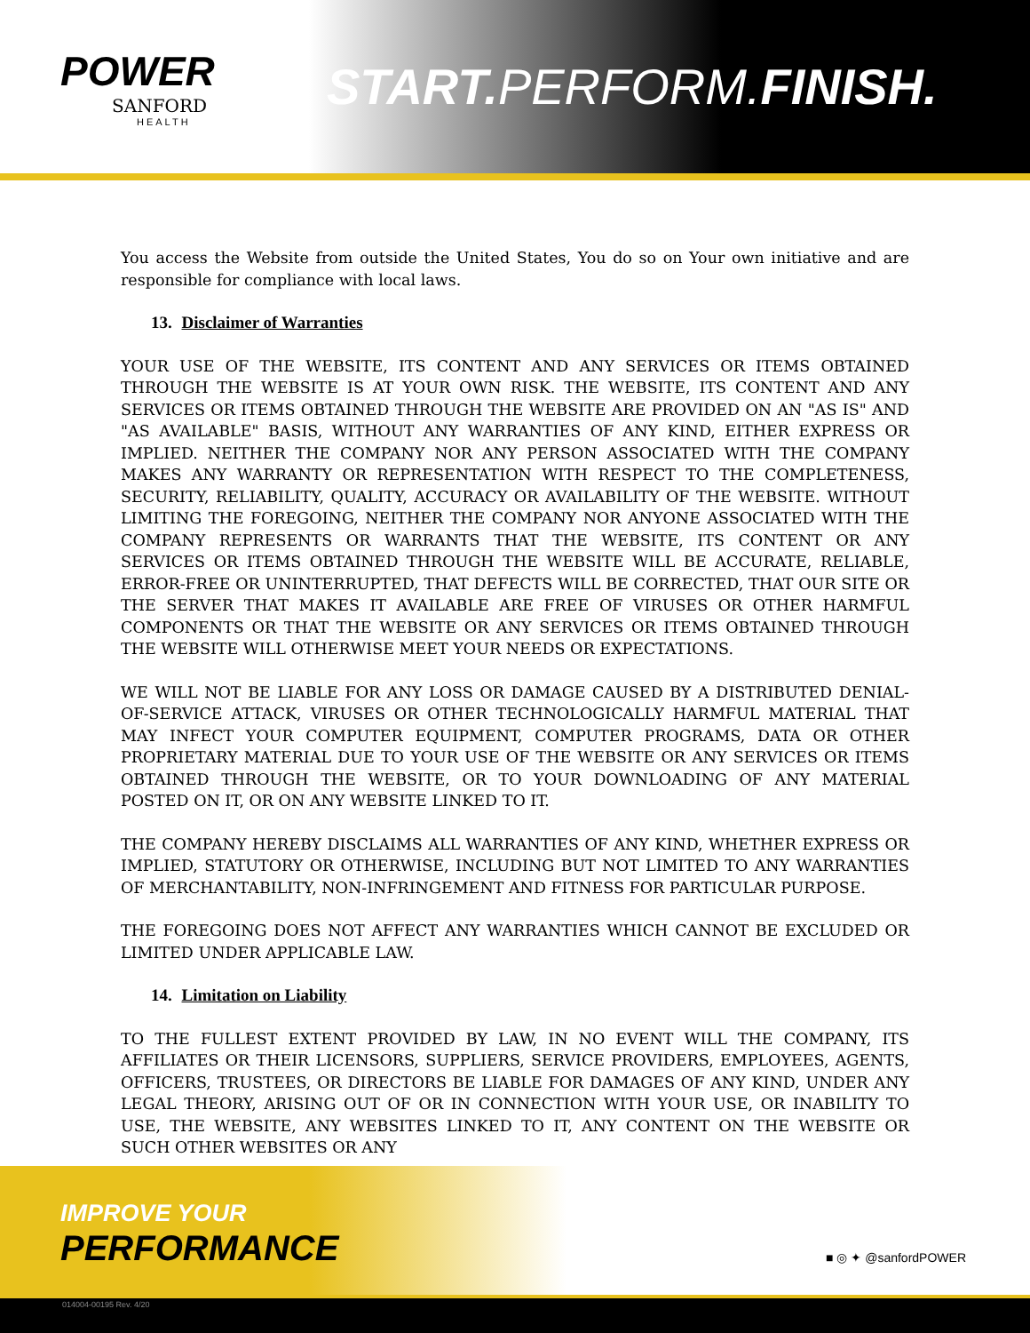POWER
SANFORD
HEALTH
START. PERFORM.FINISH.
You access the Website from outside the United States, You do so on Your own initiative and are responsible for compliance with local laws.
13. Disclaimer of Warranties
YOUR USE OF THE WEBSITE, ITS CONTENT AND ANY SERVICES OR ITEMS OBTAINED THROUGH THE WEBSITE IS AT YOUR OWN RISK. THE WEBSITE, ITS CONTENT AND ANY SERVICES OR ITEMS OBTAINED THROUGH THE WEBSITE ARE PROVIDED ON AN "AS IS" AND "AS AVAILABLE" BASIS, WITHOUT ANY WARRANTIES OF ANY KIND, EITHER EXPRESS OR IMPLIED. NEITHER THE COMPANY NOR ANY PERSON ASSOCIATED WITH THE COMPANY MAKES ANY WARRANTY OR REPRESENTATION WITH RESPECT TO THE COMPLETENESS, SECURITY, RELIABILITY, QUALITY, ACCURACY OR AVAILABILITY OF THE WEBSITE. WITHOUT LIMITING THE FOREGOING, NEITHER THE COMPANY NOR ANYONE ASSOCIATED WITH THE COMPANY REPRESENTS OR WARRANTS THAT THE WEBSITE, ITS CONTENT OR ANY SERVICES OR ITEMS OBTAINED THROUGH THE WEBSITE WILL BE ACCURATE, RELIABLE, ERROR-FREE OR UNINTERRUPTED, THAT DEFECTS WILL BE CORRECTED, THAT OUR SITE OR THE SERVER THAT MAKES IT AVAILABLE ARE FREE OF VIRUSES OR OTHER HARMFUL COMPONENTS OR THAT THE WEBSITE OR ANY SERVICES OR ITEMS OBTAINED THROUGH THE WEBSITE WILL OTHERWISE MEET YOUR NEEDS OR EXPECTATIONS.
WE WILL NOT BE LIABLE FOR ANY LOSS OR DAMAGE CAUSED BY A DISTRIBUTED DENIAL-OF-SERVICE ATTACK, VIRUSES OR OTHER TECHNOLOGICALLY HARMFUL MATERIAL THAT MAY INFECT YOUR COMPUTER EQUIPMENT, COMPUTER PROGRAMS, DATA OR OTHER PROPRIETARY MATERIAL DUE TO YOUR USE OF THE WEBSITE OR ANY SERVICES OR ITEMS OBTAINED THROUGH THE WEBSITE, OR TO YOUR DOWNLOADING OF ANY MATERIAL POSTED ON IT, OR ON ANY WEBSITE LINKED TO IT.
THE COMPANY HEREBY DISCLAIMS ALL WARRANTIES OF ANY KIND, WHETHER EXPRESS OR IMPLIED, STATUTORY OR OTHERWISE, INCLUDING BUT NOT LIMITED TO ANY WARRANTIES OF MERCHANTABILITY, NON-INFRINGEMENT AND FITNESS FOR PARTICULAR PURPOSE.
THE FOREGOING DOES NOT AFFECT ANY WARRANTIES WHICH CANNOT BE EXCLUDED OR LIMITED UNDER APPLICABLE LAW.
14. Limitation on Liability
TO THE FULLEST EXTENT PROVIDED BY LAW, IN NO EVENT WILL THE COMPANY, ITS AFFILIATES OR THEIR LICENSORS, SUPPLIERS, SERVICE PROVIDERS, EMPLOYEES, AGENTS, OFFICERS, TRUSTEES, OR DIRECTORS BE LIABLE FOR DAMAGES OF ANY KIND, UNDER ANY LEGAL THEORY, ARISING OUT OF OR IN CONNECTION WITH YOUR USE, OR INABILITY TO USE, THE WEBSITE, ANY WEBSITES LINKED TO IT, ANY CONTENT ON THE WEBSITE OR SUCH OTHER WEBSITES OR ANY
IMPROVE YOUR
PERFORMANCE ■ ◎ ✦ @sanfordPOWER
014004-00195 Rev. 4/20